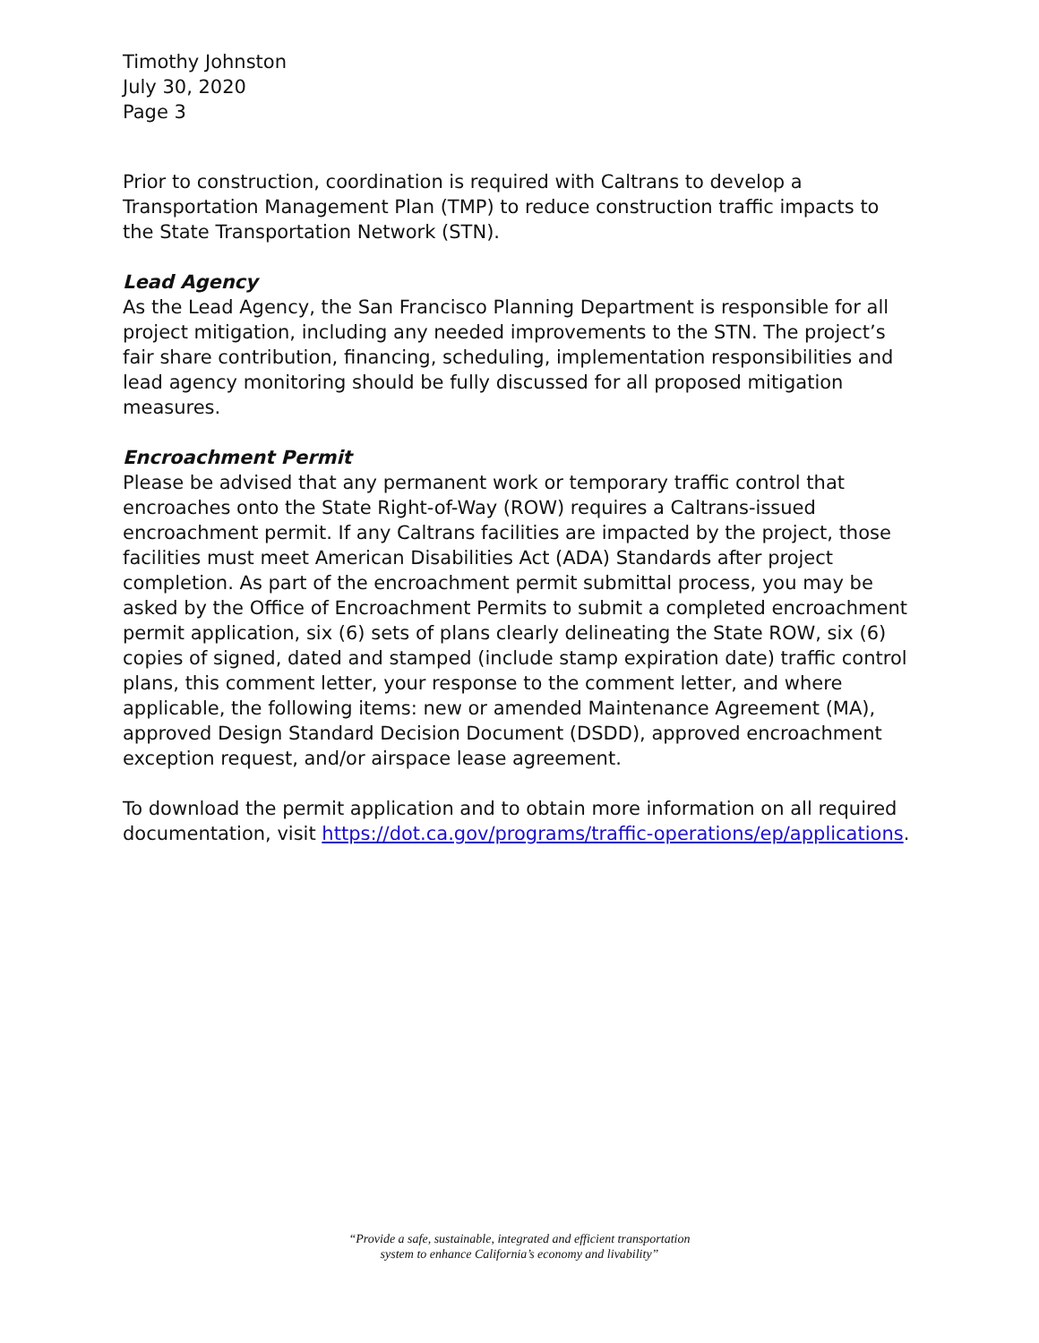Timothy Johnston
July 30, 2020
Page 3
Prior to construction, coordination is required with Caltrans to develop a Transportation Management Plan (TMP) to reduce construction traffic impacts to the State Transportation Network (STN).
Lead Agency
As the Lead Agency, the San Francisco Planning Department is responsible for all project mitigation, including any needed improvements to the STN. The project’s fair share contribution, financing, scheduling, implementation responsibilities and lead agency monitoring should be fully discussed for all proposed mitigation measures.
Encroachment Permit
Please be advised that any permanent work or temporary traffic control that encroaches onto the State Right-of-Way (ROW) requires a Caltrans-issued encroachment permit. If any Caltrans facilities are impacted by the project, those facilities must meet American Disabilities Act (ADA) Standards after project completion. As part of the encroachment permit submittal process, you may be asked by the Office of Encroachment Permits to submit a completed encroachment permit application, six (6) sets of plans clearly delineating the State ROW, six (6) copies of signed, dated and stamped (include stamp expiration date) traffic control plans, this comment letter, your response to the comment letter, and where applicable, the following items: new or amended Maintenance Agreement (MA), approved Design Standard Decision Document (DSDD), approved encroachment exception request, and/or airspace lease agreement.
To download the permit application and to obtain more information on all required documentation, visit https://dot.ca.gov/programs/traffic-operations/ep/applications.
“Provide a safe, sustainable, integrated and efficient transportation
system to enhance California’s economy and livability”